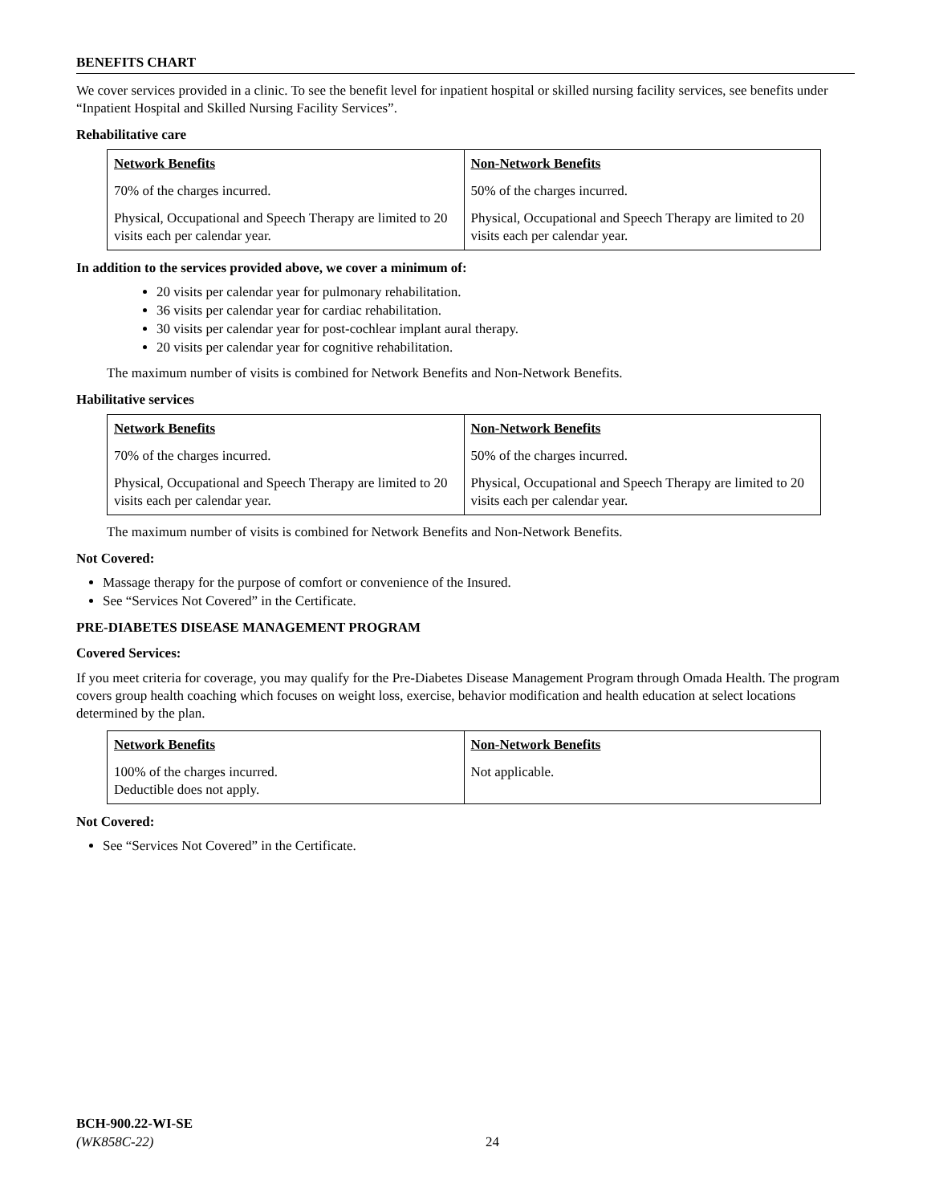BENEFITS CHART
We cover services provided in a clinic. To see the benefit level for inpatient hospital or skilled nursing facility services, see benefits under “Inpatient Hospital and Skilled Nursing Facility Services”.
Rehabilitative care
| Network Benefits | Non-Network Benefits |
| --- | --- |
| 70% of the charges incurred. | 50% of the charges incurred. |
| Physical, Occupational and Speech Therapy are limited to 20 visits each per calendar year. | Physical, Occupational and Speech Therapy are limited to 20 visits each per calendar year. |
In addition to the services provided above, we cover a minimum of:
20 visits per calendar year for pulmonary rehabilitation.
36 visits per calendar year for cardiac rehabilitation.
30 visits per calendar year for post-cochlear implant aural therapy.
20 visits per calendar year for cognitive rehabilitation.
The maximum number of visits is combined for Network Benefits and Non-Network Benefits.
Habilitative services
| Network Benefits | Non-Network Benefits |
| --- | --- |
| 70% of the charges incurred. | 50% of the charges incurred. |
| Physical, Occupational and Speech Therapy are limited to 20 visits each per calendar year. | Physical, Occupational and Speech Therapy are limited to 20 visits each per calendar year. |
The maximum number of visits is combined for Network Benefits and Non-Network Benefits.
Not Covered:
Massage therapy for the purpose of comfort or convenience of the Insured.
See “Services Not Covered” in the Certificate.
PRE-DIABETES DISEASE MANAGEMENT PROGRAM
Covered Services:
If you meet criteria for coverage, you may qualify for the Pre-Diabetes Disease Management Program through Omada Health. The program covers group health coaching which focuses on weight loss, exercise, behavior modification and health education at select locations determined by the plan.
| Network Benefits | Non-Network Benefits |
| --- | --- |
| 100% of the charges incurred. Deductible does not apply. | Not applicable. |
Not Covered:
See “Services Not Covered” in the Certificate.
BCH-900.22-WI-SE
(WK858C-22)
24